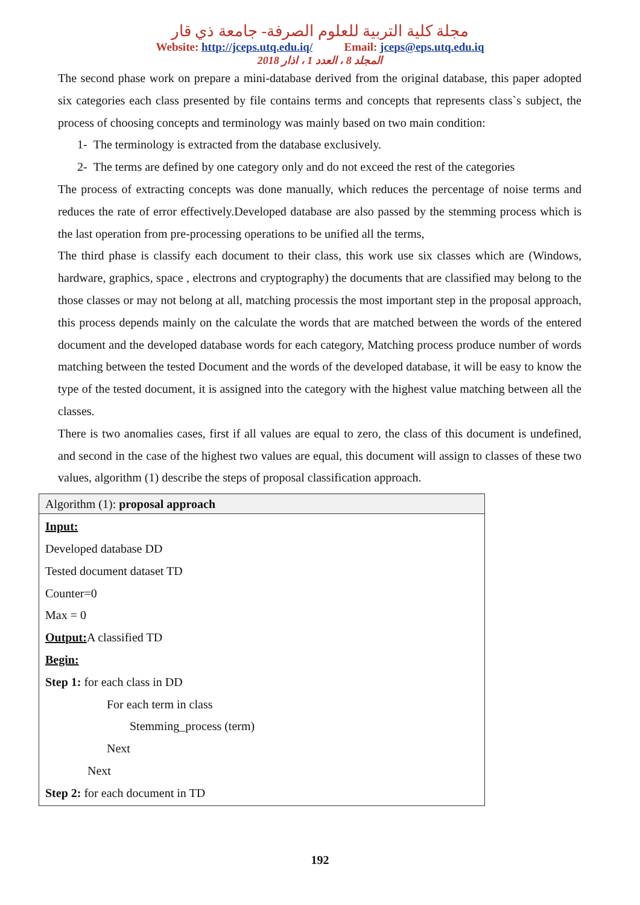مجلة كلية التربية للعلوم الصرفة- جامعة ذي قار
Website: http://jceps.utq.edu.iq/ Email: jceps@eps.utq.edu.iq
المجلد 8 ، العدد 1 ، اذار 2018
The second phase work on prepare a mini-database derived from the original database, this paper adopted six categories each class presented by file contains terms and concepts that represents class`s subject, the process of choosing concepts and terminology was mainly based on two main condition:
1- The terminology is extracted from the database exclusively.
2- The terms are defined by one category only and do not exceed the rest of the categories
The process of extracting concepts was done manually, which reduces the percentage of noise terms and reduces the rate of error effectively.Developed database are also passed by the stemming process which is the last operation from pre-processing operations to be unified all the terms,
The third phase is classify each document to their class, this work use six classes which are (Windows, hardware, graphics, space , electrons and cryptography) the documents that are classified may belong to the those classes or may not belong at all, matching processis the most important step in the proposal approach, this process depends mainly on the calculate the words that are matched between the words of the entered document and the developed database words for each category, Matching process produce number of words matching between the tested Document and the words of the developed database, it will be easy to know the type of the tested document, it is assigned into the category with the highest value matching between all the classes.
There is two anomalies cases, first if all values are equal to zero, the class of this document is undefined, and second in the case of the highest two values are equal, this document will assign to classes of these two values, algorithm (1) describe the steps of proposal classification approach.
| Algorithm (1): proposal approach |
| Input: Developed database DD Tested document dataset TD Counter=0 Max = 0 Output: A classified TD Begin: Step 1: for each class in DD For each term in class Stemming_process (term) Next Next Step 2: for each document in TD |
192